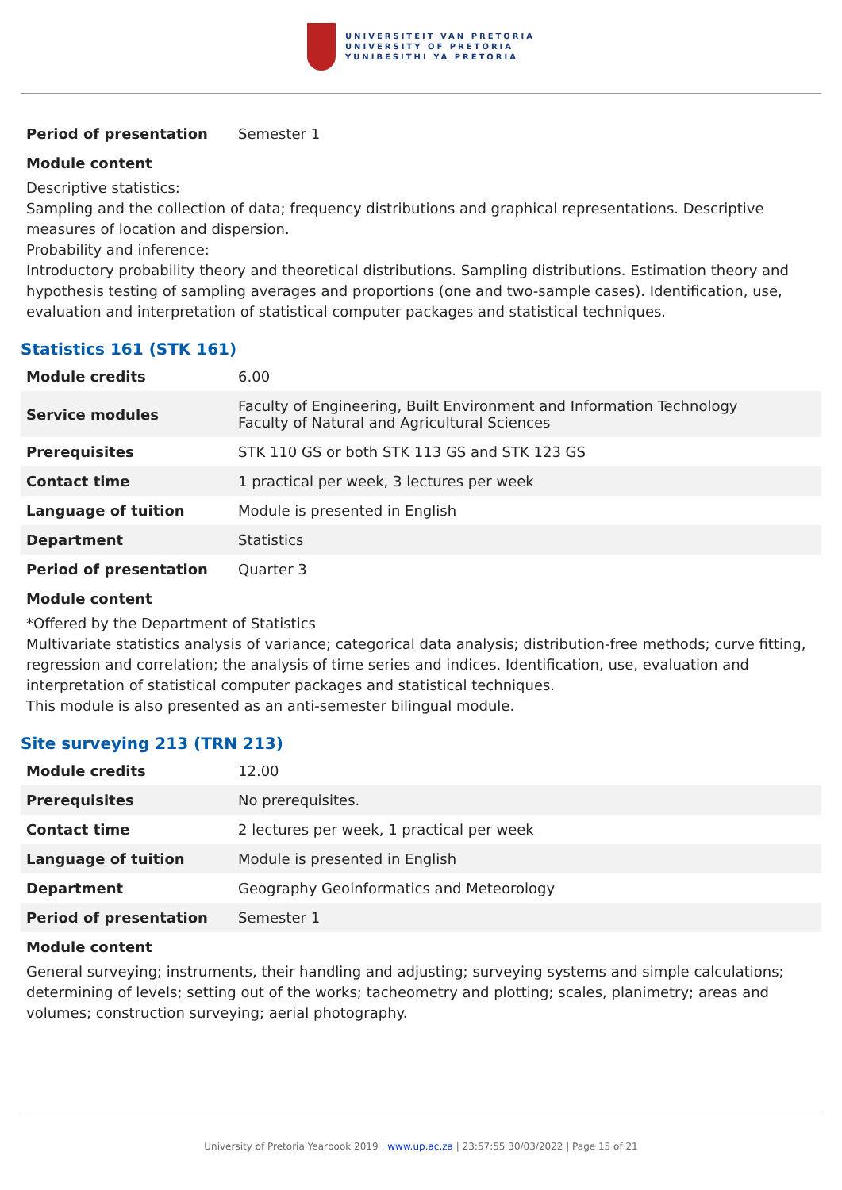UNIVERSITEIT VAN PRETORIA
UNIVERSITY OF PRETORIA
YUNIBESITHI YA PRETORIA
| Period of presentation | Semester 1 |
Module content
Descriptive statistics:
Sampling and the collection of data; frequency distributions and graphical representations. Descriptive measures of location and dispersion.
Probability and inference:
Introductory probability theory and theoretical distributions. Sampling distributions. Estimation theory and hypothesis testing of sampling averages and proportions (one and two-sample cases). Identification, use, evaluation and interpretation of statistical computer packages and statistical techniques.
Statistics 161 (STK 161)
| Module credits | 6.00 |
| Service modules | Faculty of Engineering, Built Environment and Information Technology Faculty of Natural and Agricultural Sciences |
| Prerequisites | STK 110 GS or both STK 113 GS and STK 123 GS |
| Contact time | 1 practical per week, 3 lectures per week |
| Language of tuition | Module is presented in English |
| Department | Statistics |
| Period of presentation | Quarter 3 |
Module content
*Offered by the Department of Statistics
Multivariate statistics analysis of variance; categorical data analysis; distribution-free methods; curve fitting, regression and correlation; the analysis of time series and indices. Identification, use, evaluation and interpretation of statistical computer packages and statistical techniques.
This module is also presented as an anti-semester bilingual module.
Site surveying 213 (TRN 213)
| Module credits | 12.00 |
| Prerequisites | No prerequisites. |
| Contact time | 2 lectures per week, 1 practical per week |
| Language of tuition | Module is presented in English |
| Department | Geography Geoinformatics and Meteorology |
| Period of presentation | Semester 1 |
Module content
General surveying; instruments, their handling and adjusting; surveying systems and simple calculations; determining of levels; setting out of the works; tacheometry and plotting; scales, planimetry; areas and volumes; construction surveying; aerial photography.
University of Pretoria Yearbook 2019 | www.up.ac.za | 23:57:55 30/03/2022 | Page 15 of 21